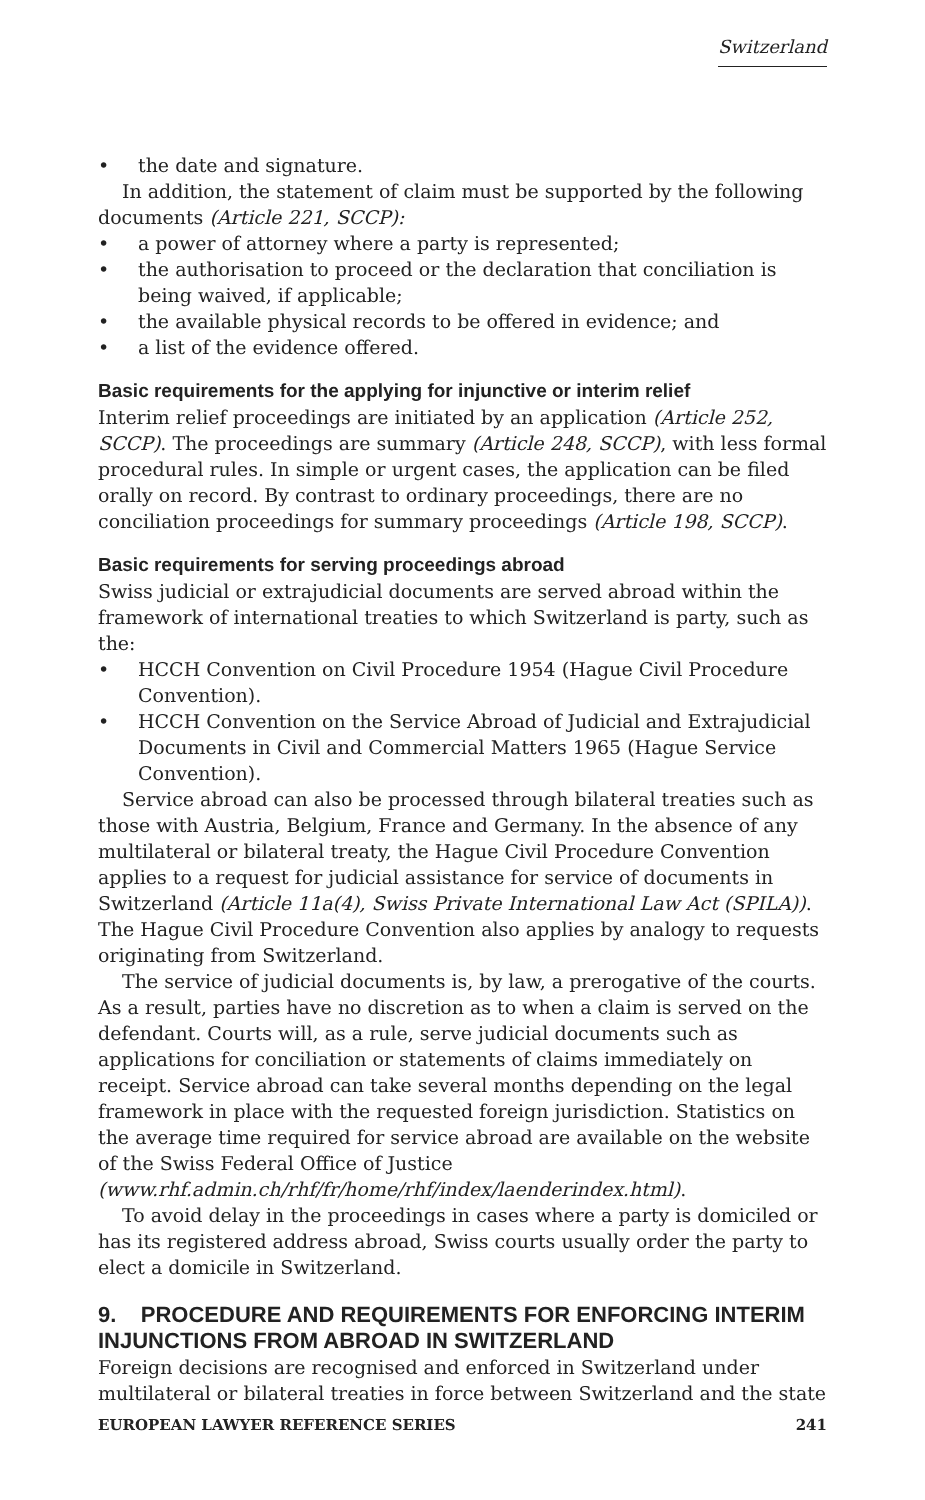Switzerland
• the date and signature.
In addition, the statement of claim must be supported by the following documents (Article 221, SCCP):
• a power of attorney where a party is represented;
• the authorisation to proceed or the declaration that conciliation is being waived, if applicable;
• the available physical records to be offered in evidence; and
• a list of the evidence offered.
Basic requirements for the applying for injunctive or interim relief
Interim relief proceedings are initiated by an application (Article 252, SCCP). The proceedings are summary (Article 248, SCCP), with less formal procedural rules. In simple or urgent cases, the application can be filed orally on record. By contrast to ordinary proceedings, there are no conciliation proceedings for summary proceedings (Article 198, SCCP).
Basic requirements for serving proceedings abroad
Swiss judicial or extrajudicial documents are served abroad within the framework of international treaties to which Switzerland is party, such as the:
• HCCH Convention on Civil Procedure 1954 (Hague Civil Procedure Convention).
• HCCH Convention on the Service Abroad of Judicial and Extrajudicial Documents in Civil and Commercial Matters 1965 (Hague Service Convention).
Service abroad can also be processed through bilateral treaties such as those with Austria, Belgium, France and Germany. In the absence of any multilateral or bilateral treaty, the Hague Civil Procedure Convention applies to a request for judicial assistance for service of documents in Switzerland (Article 11a(4), Swiss Private International Law Act (SPILA)). The Hague Civil Procedure Convention also applies by analogy to requests originating from Switzerland.
The service of judicial documents is, by law, a prerogative of the courts. As a result, parties have no discretion as to when a claim is served on the defendant. Courts will, as a rule, serve judicial documents such as applications for conciliation or statements of claims immediately on receipt. Service abroad can take several months depending on the legal framework in place with the requested foreign jurisdiction. Statistics on the average time required for service abroad are available on the website of the Swiss Federal Office of Justice (www.rhf.admin.ch/rhf/fr/home/rhf/index/laenderindex.html).
To avoid delay in the proceedings in cases where a party is domiciled or has its registered address abroad, Swiss courts usually order the party to elect a domicile in Switzerland.
9. PROCEDURE AND REQUIREMENTS FOR ENFORCING INTERIM INJUNCTIONS FROM ABROAD IN SWITZERLAND
Foreign decisions are recognised and enforced in Switzerland under multilateral or bilateral treaties in force between Switzerland and the state
EUROPEAN LAWYER REFERENCE SERIES 241